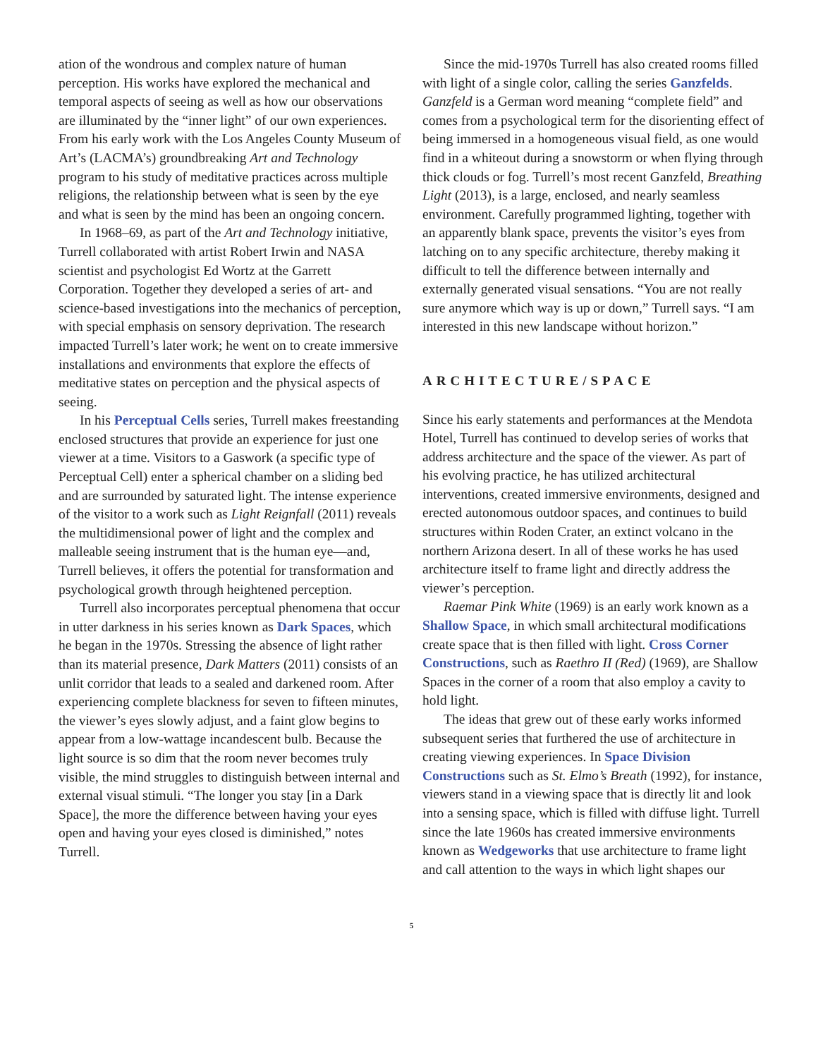ation of the wondrous and complex nature of human perception. His works have explored the mechanical and temporal aspects of seeing as well as how our observations are illuminated by the “inner light” of our own experiences. From his early work with the Los Angeles County Museum of Art’s (LACMA’s) groundbreaking Art and Technology program to his study of meditative practices across multiple religions, the relationship between what is seen by the eye and what is seen by the mind has been an ongoing concern.
In 1968–69, as part of the Art and Technology initiative, Turrell collaborated with artist Robert Irwin and NASA scientist and psychologist Ed Wortz at the Garrett Corporation. Together they developed a series of art- and science-based investigations into the mechanics of perception, with special emphasis on sensory deprivation. The research impacted Turrell’s later work; he went on to create immersive installations and environments that explore the effects of meditative states on perception and the physical aspects of seeing.
In his Perceptual Cells series, Turrell makes freestanding enclosed structures that provide an experience for just one viewer at a time. Visitors to a Gaswork (a specific type of Perceptual Cell) enter a spherical chamber on a sliding bed and are surrounded by saturated light. The intense experience of the visitor to a work such as Light Reignfall (2011) reveals the multidimensional power of light and the complex and malleable seeing instrument that is the human eye—and, Turrell believes, it offers the potential for transformation and psychological growth through heightened perception.
Turrell also incorporates perceptual phenomena that occur in utter darkness in his series known as Dark Spaces, which he began in the 1970s. Stressing the absence of light rather than its material presence, Dark Matters (2011) consists of an unlit corridor that leads to a sealed and darkened room. After experiencing complete blackness for seven to fifteen minutes, the viewer’s eyes slowly adjust, and a faint glow begins to appear from a low-wattage incandescent bulb. Because the light source is so dim that the room never becomes truly visible, the mind struggles to distinguish between internal and external visual stimuli. “The longer you stay [in a Dark Space], the more the difference between having your eyes open and having your eyes closed is diminished,” notes Turrell.
Since the mid-1970s Turrell has also created rooms filled with light of a single color, calling the series Ganzfelds. Ganzfeld is a German word meaning “complete field” and comes from a psychological term for the disorienting effect of being immersed in a homogeneous visual field, as one would find in a whiteout during a snowstorm or when flying through thick clouds or fog. Turrell’s most recent Ganzfeld, Breathing Light (2013), is a large, enclosed, and nearly seamless environment. Carefully programmed lighting, together with an apparently blank space, prevents the visitor’s eyes from latching on to any specific architecture, thereby making it difficult to tell the difference between internally and externally generated visual sensations. “You are not really sure anymore which way is up or down,” Turrell says. “I am interested in this new landscape without horizon.”
ARCHITECTURE/SPACE
Since his early statements and performances at the Mendota Hotel, Turrell has continued to develop series of works that address architecture and the space of the viewer. As part of his evolving practice, he has utilized architectural interventions, created immersive environments, designed and erected autonomous outdoor spaces, and continues to build structures within Roden Crater, an extinct volcano in the northern Arizona desert. In all of these works he has used architecture itself to frame light and directly address the viewer’s perception.
Raemar Pink White (1969) is an early work known as a Shallow Space, in which small architectural modifications create space that is then filled with light. Cross Corner Constructions, such as Raethro II (Red) (1969), are Shallow Spaces in the corner of a room that also employ a cavity to hold light.
The ideas that grew out of these early works informed subsequent series that furthered the use of architecture in creating viewing experiences. In Space Division Constructions such as St. Elmo’s Breath (1992), for instance, viewers stand in a viewing space that is directly lit and look into a sensing space, which is filled with diffuse light. Turrell since the late 1960s has created immersive environments known as Wedgeworks that use architecture to frame light and call attention to the ways in which light shapes our
5